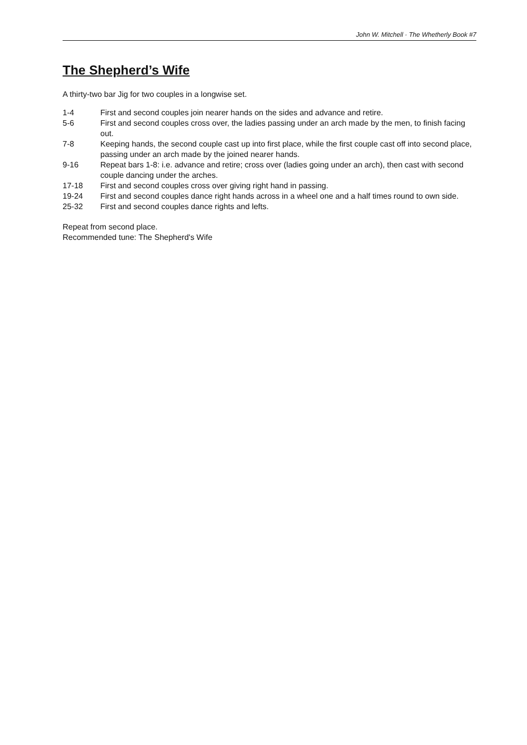John W. Mitchell · The Whetherly Book #7
The Shepherd’s Wife
A thirty-two bar Jig for two couples in a longwise set.
| 1-4 | First and second couples join nearer hands on the sides and advance and retire. |
| 5-6 | First and second couples cross over, the ladies passing under an arch made by the men, to finish facing out. |
| 7-8 | Keeping hands, the second couple cast up into first place, while the first couple cast off into second place, passing under an arch made by the joined nearer hands. |
| 9-16 | Repeat bars 1-8: i.e. advance and retire; cross over (ladies going under an arch), then cast with second couple dancing under the arches. |
| 17-18 | First and second couples cross over giving right hand in passing. |
| 19-24 | First and second couples dance right hands across in a wheel one and a half times round to own side. |
| 25-32 | First and second couples dance rights and lefts. |
Repeat from second place.
Recommended tune: The Shepherd's Wife